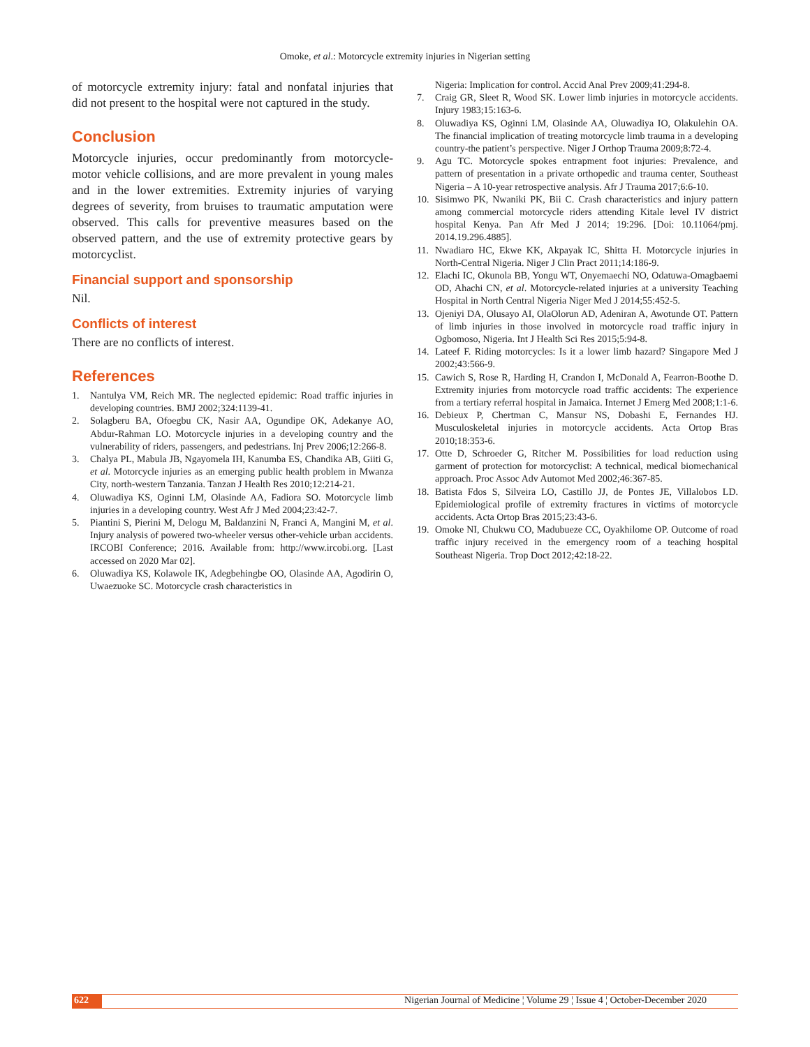Omoke, et al.: Motorcycle extremity injuries in Nigerian setting
of motorcycle extremity injury: fatal and nonfatal injuries that did not present to the hospital were not captured in the study.
Conclusion
Motorcycle injuries, occur predominantly from motorcycle-motor vehicle collisions, and are more prevalent in young males and in the lower extremities. Extremity injuries of varying degrees of severity, from bruises to traumatic amputation were observed. This calls for preventive measures based on the observed pattern, and the use of extremity protective gears by motorcyclist.
Financial support and sponsorship
Nil.
Conflicts of interest
There are no conflicts of interest.
References
1. Nantulya VM, Reich MR. The neglected epidemic: Road traffic injuries in developing countries. BMJ 2002;324:1139-41.
2. Solagberu BA, Ofoegbu CK, Nasir AA, Ogundipe OK, Adekanye AO, Abdur-Rahman LO. Motorcycle injuries in a developing country and the vulnerability of riders, passengers, and pedestrians. Inj Prev 2006;12:266-8.
3. Chalya PL, Mabula JB, Ngayomela IH, Kanumba ES, Chandika AB, Giiti G, et al. Motorcycle injuries as an emerging public health problem in Mwanza City, north-western Tanzania. Tanzan J Health Res 2010;12:214-21.
4. Oluwadiya KS, Oginni LM, Olasinde AA, Fadiora SO. Motorcycle limb injuries in a developing country. West Afr J Med 2004;23:42-7.
5. Piantini S, Pierini M, Delogu M, Baldanzini N, Franci A, Mangini M, et al. Injury analysis of powered two-wheeler versus other-vehicle urban accidents. IRCOBI Conference; 2016. Available from: http://www.ircobi.org. [Last accessed on 2020 Mar 02].
6. Oluwadiya KS, Kolawole IK, Adegbehingbe OO, Olasinde AA, Agodirin O, Uwaezuoke SC. Motorcycle crash characteristics in
Nigeria: Implication for control. Accid Anal Prev 2009;41:294-8.
7. Craig GR, Sleet R, Wood SK. Lower limb injuries in motorcycle accidents. Injury 1983;15:163-6.
8. Oluwadiya KS, Oginni LM, Olasinde AA, Oluwadiya IO, Olakulehin OA. The financial implication of treating motorcycle limb trauma in a developing country-the patient’s perspective. Niger J Orthop Trauma 2009;8:72-4.
9. Agu TC. Motorcycle spokes entrapment foot injuries: Prevalence, and pattern of presentation in a private orthopedic and trauma center, Southeast Nigeria – A 10-year retrospective analysis. Afr J Trauma 2017;6:6-10.
10. Sisimwo PK, Nwaniki PK, Bii C. Crash characteristics and injury pattern among commercial motorcycle riders attending Kitale level IV district hospital Kenya. Pan Afr Med J 2014; 19:296. [Doi: 10.11064/pmj. 2014.19.296.4885].
11. Nwadiaro HC, Ekwe KK, Akpayak IC, Shitta H. Motorcycle injuries in North-Central Nigeria. Niger J Clin Pract 2011;14:186-9.
12. Elachi IC, Okunola BB, Yongu WT, Onyemaechi NO, Odatuwa-Omagbaemi OD, Ahachi CN, et al. Motorcycle-related injuries at a university Teaching Hospital in North Central Nigeria Niger Med J 2014;55:452-5.
13. Ojeniyi DA, Olusayo AI, OlaOlorun AD, Adeniran A, Awotunde OT. Pattern of limb injuries in those involved in motorcycle road traffic injury in Ogbomoso, Nigeria. Int J Health Sci Res 2015;5:94-8.
14. Lateef F. Riding motorcycles: Is it a lower limb hazard? Singapore Med J 2002;43:566-9.
15. Cawich S, Rose R, Harding H, Crandon I, McDonald A, Fearron-Boothe D. Extremity injuries from motorcycle road traffic accidents: The experience from a tertiary referral hospital in Jamaica. Internet J Emerg Med 2008;1:1-6.
16. Debieux P, Chertman C, Mansur NS, Dobashi E, Fernandes HJ. Musculoskeletal injuries in motorcycle accidents. Acta Ortop Bras 2010;18:353-6.
17. Otte D, Schroeder G, Ritcher M. Possibilities for load reduction using garment of protection for motorcyclist: A technical, medical biomechanical approach. Proc Assoc Adv Automot Med 2002;46:367-85.
18. Batista Fdos S, Silveira LO, Castillo JJ, de Pontes JE, Villalobos LD. Epidemiological profile of extremity fractures in victims of motorcycle accidents. Acta Ortop Bras 2015;23:43-6.
19. Omoke NI, Chukwu CO, Madubueze CC, Oyakhilome OP. Outcome of road traffic injury received in the emergency room of a teaching hospital Southeast Nigeria. Trop Doct 2012;42:18-22.
622 Nigerian Journal of Medicine ¦ Volume 29 ¦ Issue 4 ¦ October-December 2020